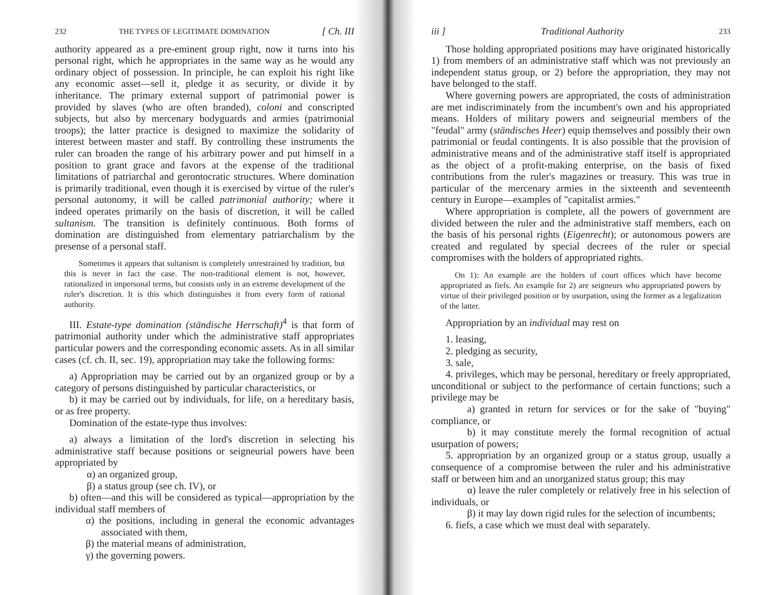232 THE TYPES OF LEGITIMATE DOMINATION [ Ch. III
authority appeared as a pre-eminent group right, now it turns into his personal right, which he appropriates in the same way as he would any ordinary object of possession. In principle, he can exploit his right like any economic asset—sell it, pledge it as security, or divide it by inheritance. The primary external support of patrimonial power is provided by slaves (who are often branded), coloni and conscripted subjects, but also by mercenary bodyguards and armies (patrimonial troops); the latter practice is designed to maximize the solidarity of interest between master and staff. By controlling these instruments the ruler can broaden the range of his arbitrary power and put himself in a position to grant grace and favors at the expense of the traditional limitations of patriarchal and gerontocratic structures. Where domination is primarily traditional, even though it is exercised by virtue of the ruler's personal autonomy, it will be called patrimonial authority; where it indeed operates primarily on the basis of discretion, it will be called sultanism. The transition is definitely continuous. Both forms of domination are distinguished from elementary patriarchalism by the presense of a personal staff.
Sometimes it appears that sultanism is completely unrestrained by tradition, but this is never in fact the case. The non-traditional element is not, however, rationalized in impersonal terms, but consists only in an extreme development of the ruler's discretion. It is this which distinguishes it from every form of rational authority.
III. Estate-type domination (ständische Herrschaft)<sup>4</sup> is that form of patrimonial authority under which the administrative staff appropriates particular powers and the corresponding economic assets. As in all similar cases (cf. ch. II, sec. 19), appropriation may take the following forms:
a) Appropriation may be carried out by an organized group or by a category of persons distinguished by particular characteristics, or
b) it may be carried out by individuals, for life, on a hereditary basis, or as free property.
Domination of the estate-type thus involves:
a) always a limitation of the lord's discretion in selecting his administrative staff because positions or seigneurial powers have been appropriated by
α) an organized group,
β) a status group (see ch. IV), or
b) often—and this will be considered as typical—appropriation by the individual staff members of
α) the positions, including in general the economic advantages associated with them,
β) the material means of administration,
γ) the governing powers.
iii ] Traditional Authority 233
Those holding appropriated positions may have originated historically 1) from members of an administrative staff which was not previously an independent status group, or 2) before the appropriation, they may not have belonged to the staff.
Where governing powers are appropriated, the costs of administration are met indiscriminately from the incumbent's own and his appropriated means. Holders of military powers and seigneurial members of the "feudal" army (ständisches Heer) equip themselves and possibly their own patrimonial or feudal contingents. It is also possible that the provision of administrative means and of the administrative staff itself is appropriated as the object of a profit-making enterprise, on the basis of fixed contributions from the ruler's magazines or treasury. This was true in particular of the mercenary armies in the sixteenth and seventeenth century in Europe—examples of "capitalist armies."
Where appropriation is complete, all the powers of government are divided between the ruler and the administrative staff members, each on the basis of his personal rights (Eigenrecht); or autonomous powers are created and regulated by special decrees of the ruler or special compromises with the holders of appropriated rights.
On 1): An example are the holders of court offices which have become appropriated as fiefs. An example for 2) are seigneurs who appropriated powers by virtue of their privileged position or by usurpation, using the former as a legalization of the latter.
Appropriation by an individual may rest on
1. leasing,
2. pledging as security,
3. sale,
4. privileges, which may be personal, hereditary or freely appropriated, unconditional or subject to the performance of certain functions; such a privilege may be
a) granted in return for services or for the sake of "buying" compliance, or
b) it may constitute merely the formal recognition of actual usurpation of powers;
5. appropriation by an organized group or a status group, usually a consequence of a compromise between the ruler and his administrative staff or between him and an unorganized status group; this may
α) leave the ruler completely or relatively free in his selection of individuals, or
β) it may lay down rigid rules for the selection of incumbents;
6. fiefs, a case which we must deal with separately.